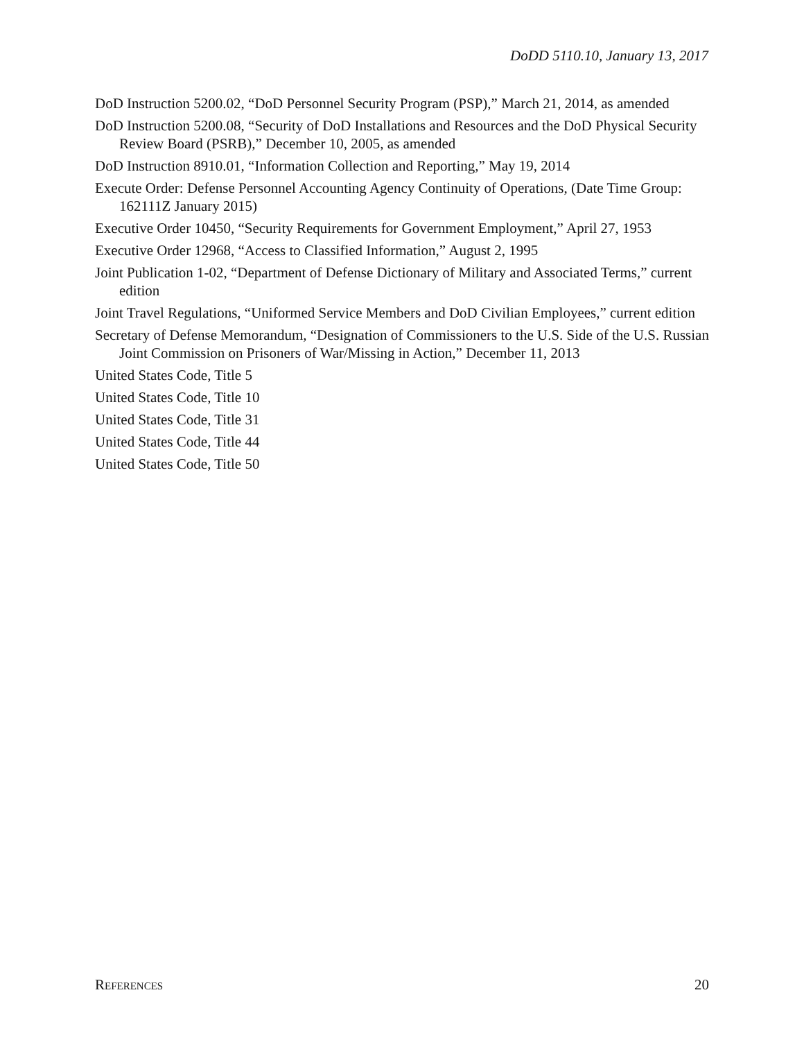DoDD 5110.10, January 13, 2017
DoD Instruction 5200.02, “DoD Personnel Security Program (PSP),” March 21, 2014, as amended
DoD Instruction 5200.08, “Security of DoD Installations and Resources and the DoD Physical Security Review Board (PSRB),” December 10, 2005, as amended
DoD Instruction 8910.01, “Information Collection and Reporting,” May 19, 2014
Execute Order: Defense Personnel Accounting Agency Continuity of Operations, (Date Time Group: 162111Z January 2015)
Executive Order 10450, “Security Requirements for Government Employment,” April 27, 1953
Executive Order 12968, “Access to Classified Information,” August 2, 1995
Joint Publication 1-02, “Department of Defense Dictionary of Military and Associated Terms,” current edition
Joint Travel Regulations, “Uniformed Service Members and DoD Civilian Employees,” current edition
Secretary of Defense Memorandum, “Designation of Commissioners to the U.S. Side of the U.S. Russian Joint Commission on Prisoners of War/Missing in Action,” December 11, 2013
United States Code, Title 5
United States Code, Title 10
United States Code, Title 31
United States Code, Title 44
United States Code, Title 50
REFERENCES 20